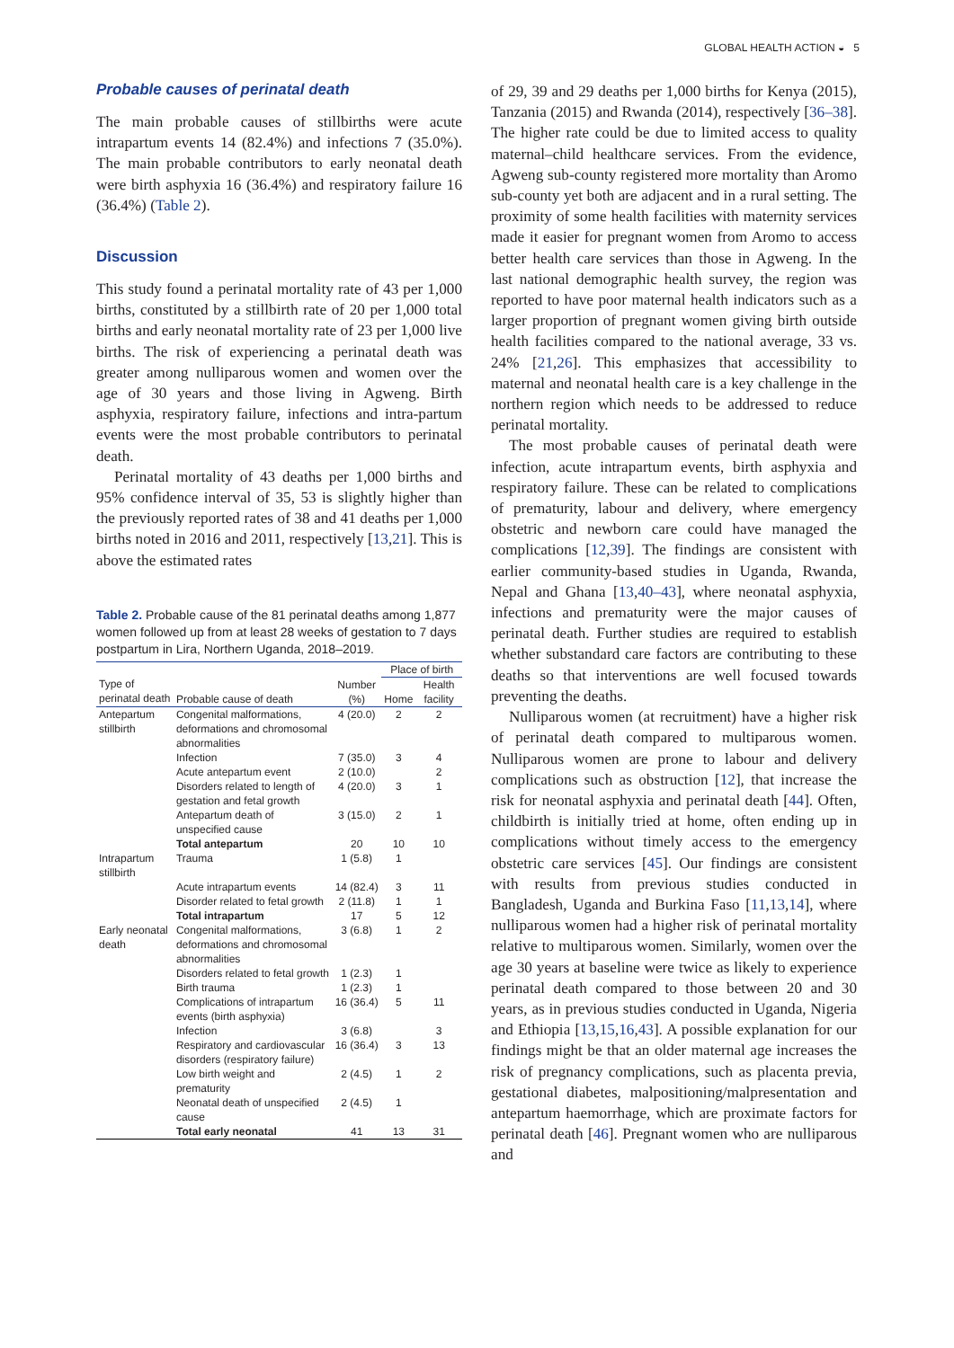GLOBAL HEALTH ACTION ◒ 5
Probable causes of perinatal death
The main probable causes of stillbirths were acute intrapartum events 14 (82.4%) and infections 7 (35.0%). The main probable contributors to early neonatal death were birth asphyxia 16 (36.4%) and respiratory failure 16 (36.4%) (Table 2).
Discussion
This study found a perinatal mortality rate of 43 per 1,000 births, constituted by a stillbirth rate of 20 per 1,000 total births and early neonatal mortality rate of 23 per 1,000 live births. The risk of experiencing a perinatal death was greater among nulliparous women and women over the age of 30 years and those living in Agweng. Birth asphyxia, respiratory failure, infections and intra-partum events were the most probable contributors to perinatal death.
Perinatal mortality of 43 deaths per 1,000 births and 95% confidence interval of 35, 53 is slightly higher than the previously reported rates of 38 and 41 deaths per 1,000 births noted in 2016 and 2011, respectively [13,21]. This is above the estimated rates
Table 2. Probable cause of the 81 perinatal deaths among 1,877 women followed up from at least 28 weeks of gestation to 7 days postpartum in Lira, Northern Uganda, 2018–2019.
| | | | Place of birth | |
| --- | --- | --- | --- | --- |
| Type of perinatal death | Probable cause of death | Number (%) | Home | Health facility |
| Antepartum stillbirth | Congenital malformations, deformations and chromosomal abnormalities | 4 (20.0) | 2 | 2 |
| | Infection | 7 (35.0) | 3 | 4 |
| | Acute antepartum event | 2 (10.0) | | 2 |
| | Disorders related to length of gestation and fetal growth | 4 (20.0) | 3 | 1 |
| | Antepartum death of unspecified cause | 3 (15.0) | 2 | 1 |
| | Total antepartum | 20 | 10 | 10 |
| Intrapartum stillbirth | Trauma | 1 (5.8) | 1 | |
| | Acute intrapartum events | 14 (82.4) | 3 | 11 |
| | Disorder related to fetal growth | 2 (11.8) | 1 | 1 |
| | Total intrapartum | 17 | 5 | 12 |
| Early neonatal death | Congenital malformations, deformations and chromosomal abnormalities | 3 (6.8) | 1 | 2 |
| | Disorders related to fetal growth | 1 (2.3) | 1 | |
| | Birth trauma | 1 (2.3) | 1 | |
| | Complications of intrapartum events (birth asphyxia) | 16 (36.4) | 5 | 11 |
| | Infection | 3 (6.8) | | 3 |
| | Respiratory and cardiovascular disorders (respiratory failure) | 16 (36.4) | 3 | 13 |
| | Low birth weight and prematurity | 2 (4.5) | 1 | 2 |
| | Neonatal death of unspecified cause | 2 (4.5) | 1 | |
| | Total early neonatal | 41 | 13 | 31 |
of 29, 39 and 29 deaths per 1,000 births for Kenya (2015), Tanzania (2015) and Rwanda (2014), respectively [36–38]. The higher rate could be due to limited access to quality maternal–child healthcare services. From the evidence, Agweng sub-county registered more mortality than Aromo sub-county yet both are adjacent and in a rural setting. The proximity of some health facilities with maternity services made it easier for pregnant women from Aromo to access better health care services than those in Agweng. In the last national demographic health survey, the region was reported to have poor maternal health indicators such as a larger proportion of pregnant women giving birth outside health facilities compared to the national average, 33 vs. 24% [21,26]. This emphasizes that accessibility to maternal and neonatal health care is a key challenge in the northern region which needs to be addressed to reduce perinatal mortality.
The most probable causes of perinatal death were infection, acute intrapartum events, birth asphyxia and respiratory failure. These can be related to complications of prematurity, labour and delivery, where emergency obstetric and newborn care could have managed the complications [12,39]. The findings are consistent with earlier community-based studies in Uganda, Rwanda, Nepal and Ghana [13,40–43], where neonatal asphyxia, infections and prematurity were the major causes of perinatal death. Further studies are required to establish whether substandard care factors are contributing to these deaths so that interventions are well focused towards preventing the deaths.
Nulliparous women (at recruitment) have a higher risk of perinatal death compared to multiparous women. Nulliparous women are prone to labour and delivery complications such as obstruction [12], that increase the risk for neonatal asphyxia and perinatal death [44]. Often, childbirth is initially tried at home, often ending up in complications without timely access to the emergency obstetric care services [45]. Our findings are consistent with results from previous studies conducted in Bangladesh, Uganda and Burkina Faso [11,13,14], where nulliparous women had a higher risk of perinatal mortality relative to multiparous women. Similarly, women over the age 30 years at baseline were twice as likely to experience perinatal death compared to those between 20 and 30 years, as in previous studies conducted in Uganda, Nigeria and Ethiopia [13,15,16,43]. A possible explanation for our findings might be that an older maternal age increases the risk of pregnancy complications, such as placenta previa, gestational diabetes, malpositioning/malpresentation and antepartum haemorrhage, which are proximate factors for perinatal death [46]. Pregnant women who are nulliparous and